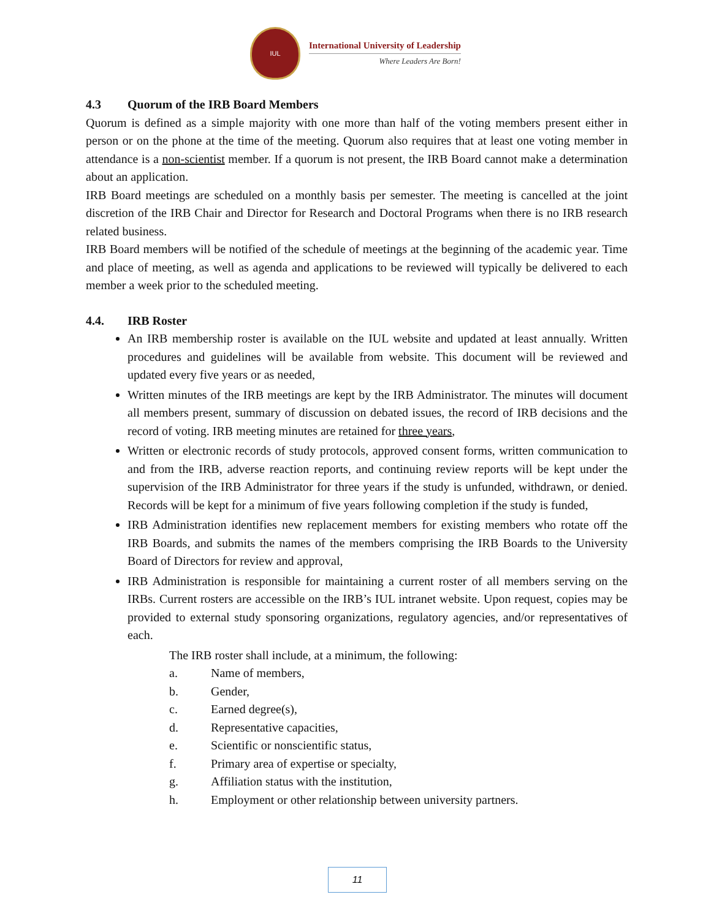IUL
International University of Leadership
Where Leaders Are Born!
4.3 Quorum of the IRB Board Members
Quorum is defined as a simple majority with one more than half of the voting members present either in person or on the phone at the time of the meeting. Quorum also requires that at least one voting member in attendance is a non-scientist member. If a quorum is not present, the IRB Board cannot make a determination about an application.
IRB Board meetings are scheduled on a monthly basis per semester. The meeting is cancelled at the joint discretion of the IRB Chair and Director for Research and Doctoral Programs when there is no IRB research related business.
IRB Board members will be notified of the schedule of meetings at the beginning of the academic year. Time and place of meeting, as well as agenda and applications to be reviewed will typically be delivered to each member a week prior to the scheduled meeting.
4.4. IRB Roster
An IRB membership roster is available on the IUL website and updated at least annually. Written procedures and guidelines will be available from website. This document will be reviewed and updated every five years or as needed,
Written minutes of the IRB meetings are kept by the IRB Administrator. The minutes will document all members present, summary of discussion on debated issues, the record of IRB decisions and the record of voting. IRB meeting minutes are retained for three years,
Written or electronic records of study protocols, approved consent forms, written communication to and from the IRB, adverse reaction reports, and continuing review reports will be kept under the supervision of the IRB Administrator for three years if the study is unfunded, withdrawn, or denied. Records will be kept for a minimum of five years following completion if the study is funded,
IRB Administration identifies new replacement members for existing members who rotate off the IRB Boards, and submits the names of the members comprising the IRB Boards to the University Board of Directors for review and approval,
IRB Administration is responsible for maintaining a current roster of all members serving on the IRBs. Current rosters are accessible on the IRB’s IUL intranet website. Upon request, copies may be provided to external study sponsoring organizations, regulatory agencies, and/or representatives of each.
The IRB roster shall include, at a minimum, the following:
a. Name of members,
b. Gender,
c. Earned degree(s),
d. Representative capacities,
e. Scientific or nonscientific status,
f. Primary area of expertise or specialty,
g. Affiliation status with the institution,
h. Employment or other relationship between university partners.
11